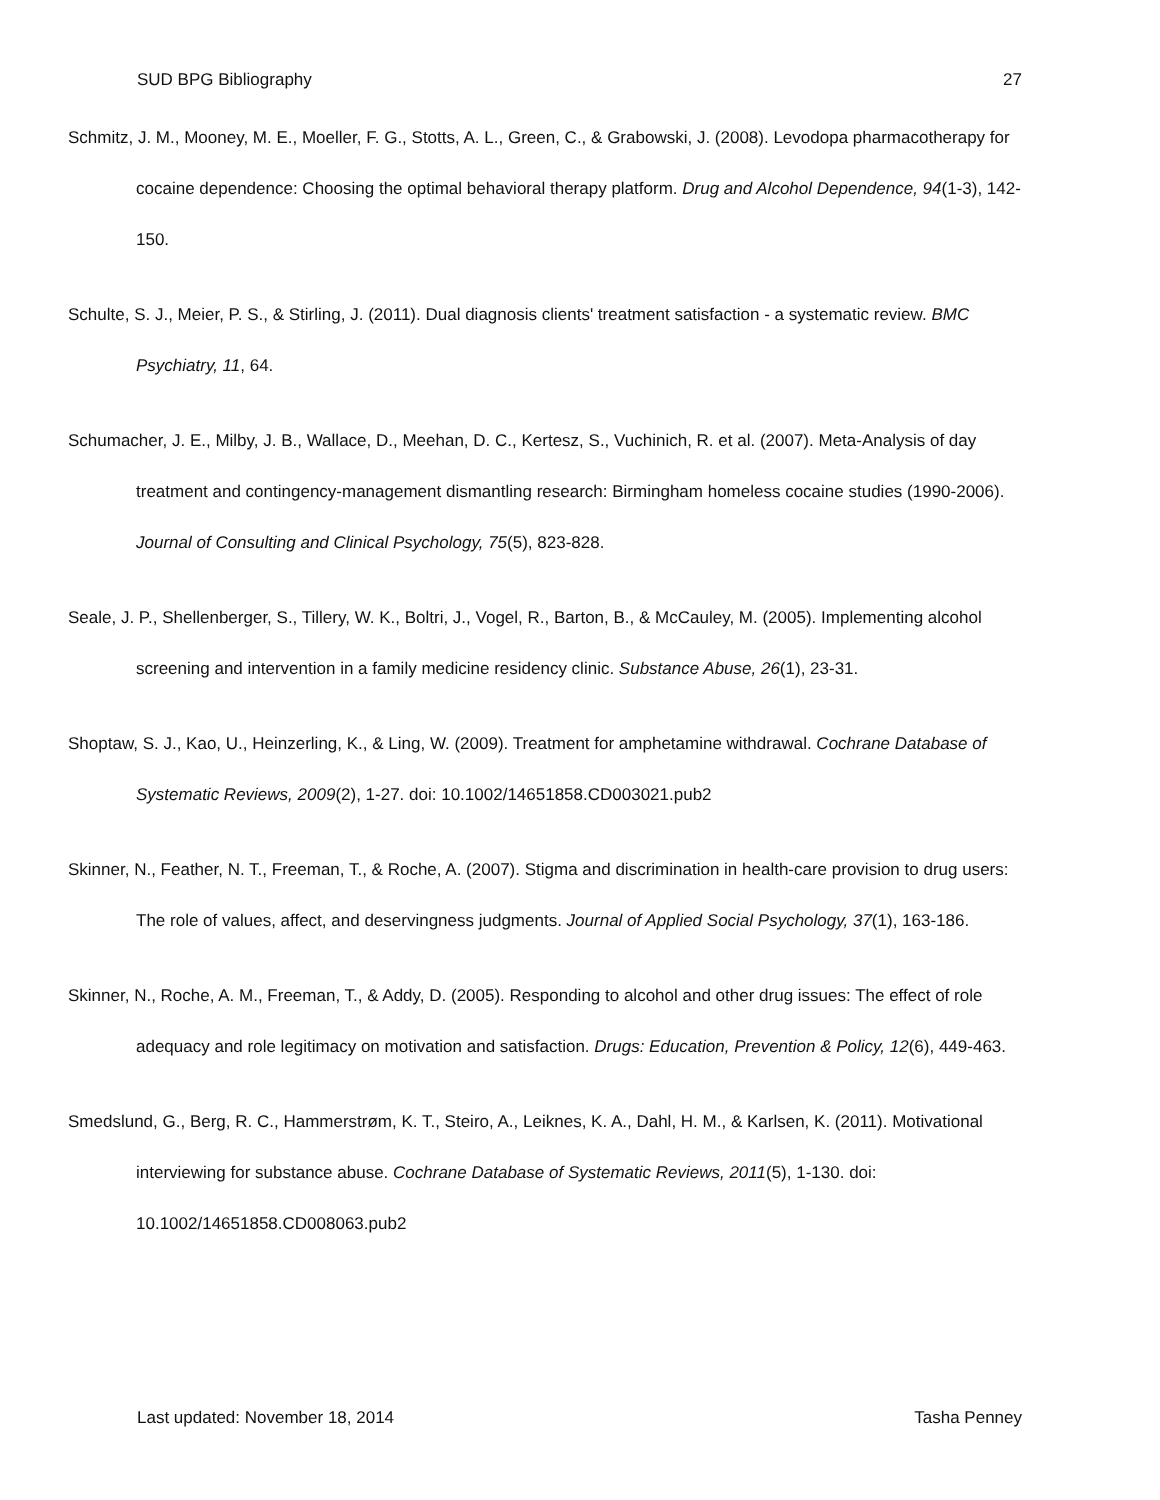SUD BPG Bibliography 27
Schmitz, J. M., Mooney, M. E., Moeller, F. G., Stotts, A. L., Green, C., & Grabowski, J. (2008). Levodopa pharmacotherapy for cocaine dependence: Choosing the optimal behavioral therapy platform. Drug and Alcohol Dependence, 94(1-3), 142-150.
Schulte, S. J., Meier, P. S., & Stirling, J. (2011). Dual diagnosis clients' treatment satisfaction - a systematic review. BMC Psychiatry, 11, 64.
Schumacher, J. E., Milby, J. B., Wallace, D., Meehan, D. C., Kertesz, S., Vuchinich, R. et al. (2007). Meta-Analysis of day treatment and contingency-management dismantling research: Birmingham homeless cocaine studies (1990-2006). Journal of Consulting and Clinical Psychology, 75(5), 823-828.
Seale, J. P., Shellenberger, S., Tillery, W. K., Boltri, J., Vogel, R., Barton, B., & McCauley, M. (2005). Implementing alcohol screening and intervention in a family medicine residency clinic. Substance Abuse, 26(1), 23-31.
Shoptaw, S. J., Kao, U., Heinzerling, K., & Ling, W. (2009). Treatment for amphetamine withdrawal. Cochrane Database of Systematic Reviews, 2009(2), 1-27. doi: 10.1002/14651858.CD003021.pub2
Skinner, N., Feather, N. T., Freeman, T., & Roche, A. (2007). Stigma and discrimination in health-care provision to drug users: The role of values, affect, and deservingness judgments. Journal of Applied Social Psychology, 37(1), 163-186.
Skinner, N., Roche, A. M., Freeman, T., & Addy, D. (2005). Responding to alcohol and other drug issues: The effect of role adequacy and role legitimacy on motivation and satisfaction. Drugs: Education, Prevention & Policy, 12(6), 449-463.
Smedslund, G., Berg, R. C., Hammerstrøm, K. T., Steiro, A., Leiknes, K. A., Dahl, H. M., & Karlsen, K. (2011). Motivational interviewing for substance abuse. Cochrane Database of Systematic Reviews, 2011(5), 1-130. doi: 10.1002/14651858.CD008063.pub2
Last updated: November 18, 2014 Tasha Penney